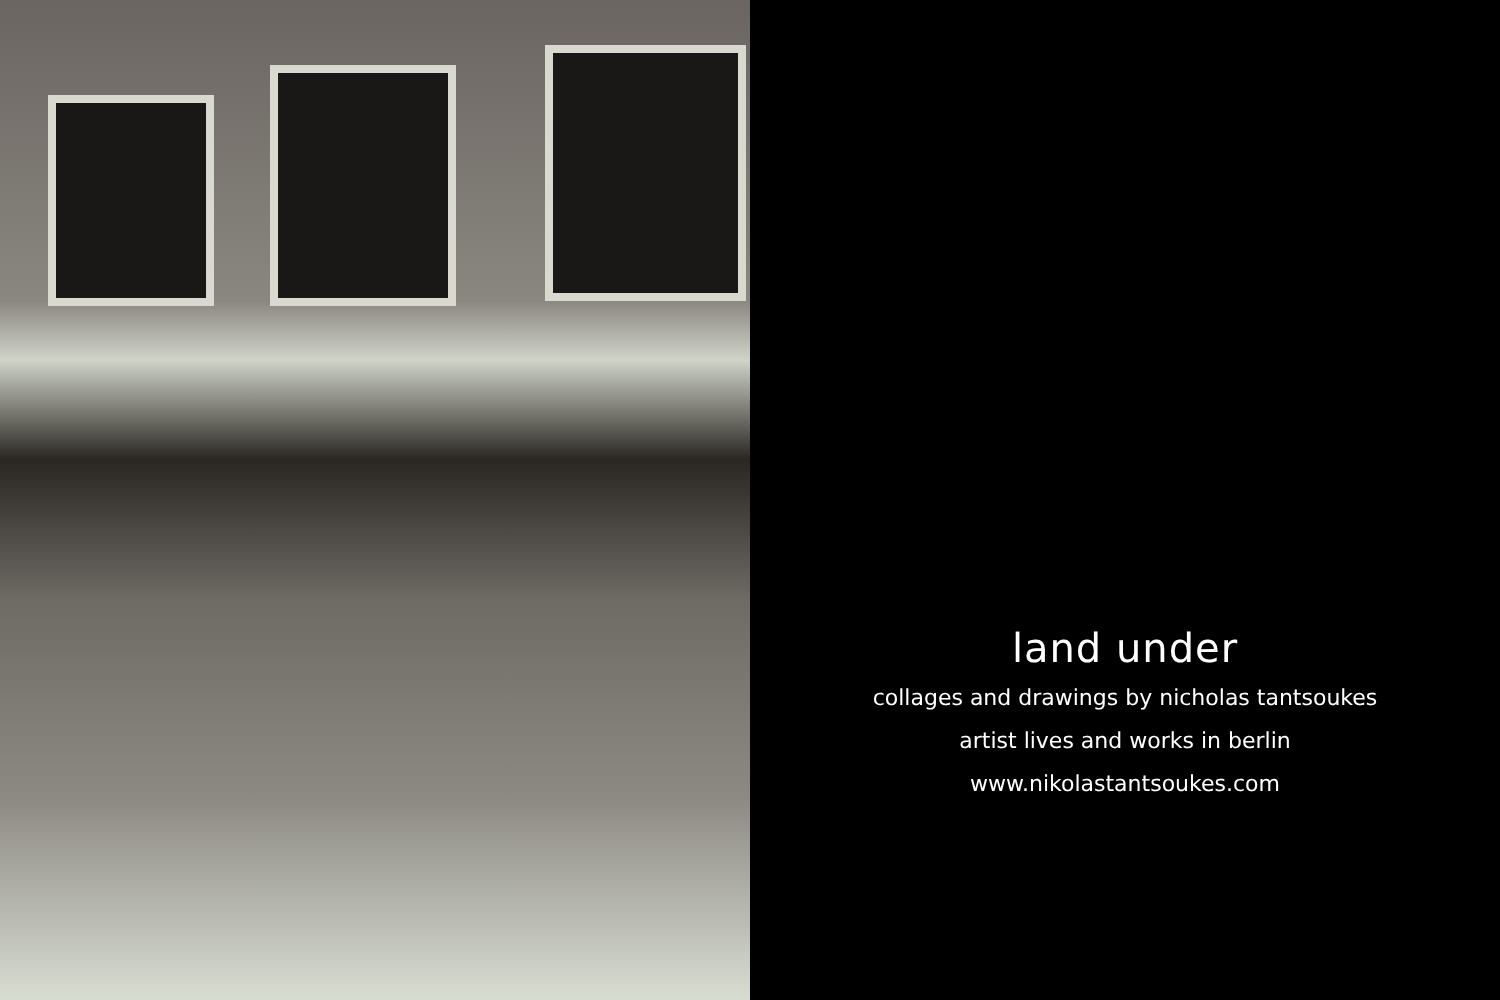land under
collages and drawings by nicholas tantsoukes
artist lives and works in berlin
www.nikolastantsoukes.com